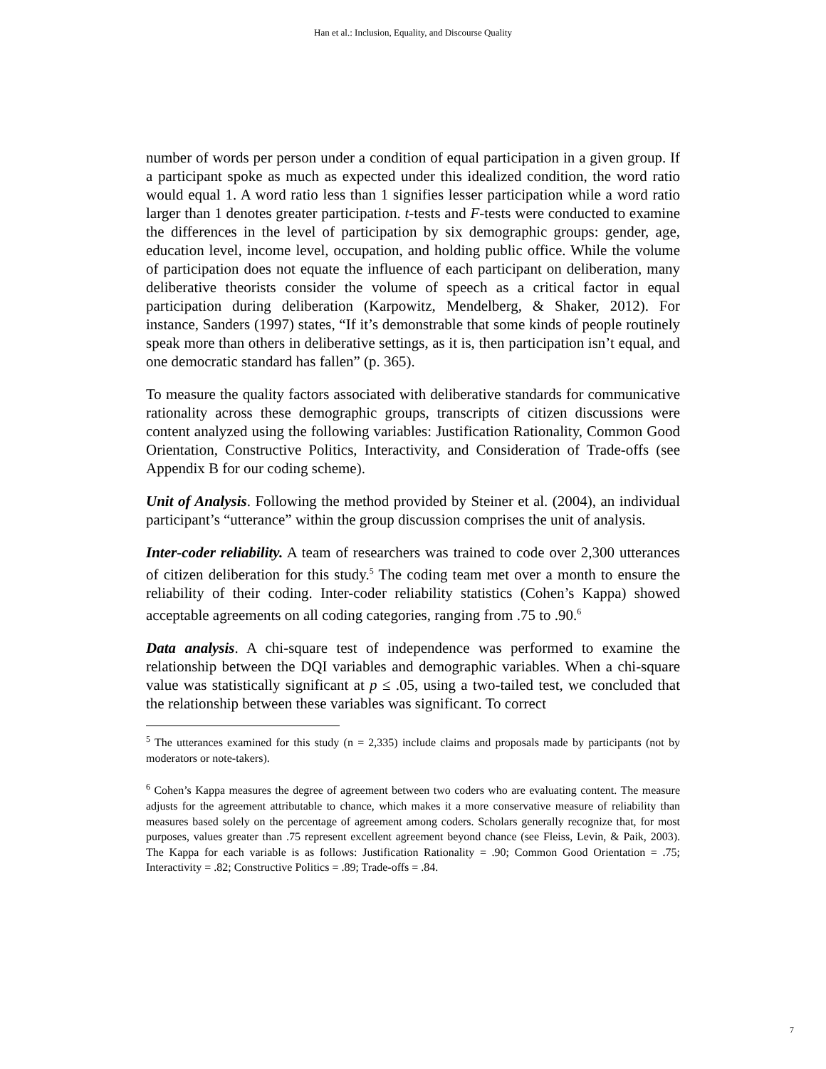Han et al.: Inclusion, Equality, and Discourse Quality
number of words per person under a condition of equal participation in a given group. If a participant spoke as much as expected under this idealized condition, the word ratio would equal 1. A word ratio less than 1 signifies lesser participation while a word ratio larger than 1 denotes greater participation. t-tests and F-tests were conducted to examine the differences in the level of participation by six demographic groups: gender, age, education level, income level, occupation, and holding public office. While the volume of participation does not equate the influence of each participant on deliberation, many deliberative theorists consider the volume of speech as a critical factor in equal participation during deliberation (Karpowitz, Mendelberg, & Shaker, 2012). For instance, Sanders (1997) states, “If it’s demonstrable that some kinds of people routinely speak more than others in deliberative settings, as it is, then participation isn’t equal, and one democratic standard has fallen” (p. 365).
To measure the quality factors associated with deliberative standards for communicative rationality across these demographic groups, transcripts of citizen discussions were content analyzed using the following variables: Justification Rationality, Common Good Orientation, Constructive Politics, Interactivity, and Consideration of Trade-offs (see Appendix B for our coding scheme).
Unit of Analysis. Following the method provided by Steiner et al. (2004), an individual participant’s “utterance” within the group discussion comprises the unit of analysis.
Inter-coder reliability. A team of researchers was trained to code over 2,300 utterances of citizen deliberation for this study.<sup>5</sup> The coding team met over a month to ensure the reliability of their coding. Inter-coder reliability statistics (Cohen’s Kappa) showed acceptable agreements on all coding categories, ranging from .75 to .90.<sup>6</sup>
Data analysis. A chi-square test of independence was performed to examine the relationship between the DQI variables and demographic variables. When a chi-square value was statistically significant at p ≤ .05, using a two-tailed test, we concluded that the relationship between these variables was significant. To correct
<sup>5</sup> The utterances examined for this study (n = 2,335) include claims and proposals made by participants (not by moderators or note-takers).
<sup>6</sup> Cohen’s Kappa measures the degree of agreement between two coders who are evaluating content. The measure adjusts for the agreement attributable to chance, which makes it a more conservative measure of reliability than measures based solely on the percentage of agreement among coders. Scholars generally recognize that, for most purposes, values greater than .75 represent excellent agreement beyond chance (see Fleiss, Levin, & Paik, 2003). The Kappa for each variable is as follows: Justification Rationality = .90; Common Good Orientation = .75; Interactivity = .82; Constructive Politics = .89; Trade-offs = .84.
7